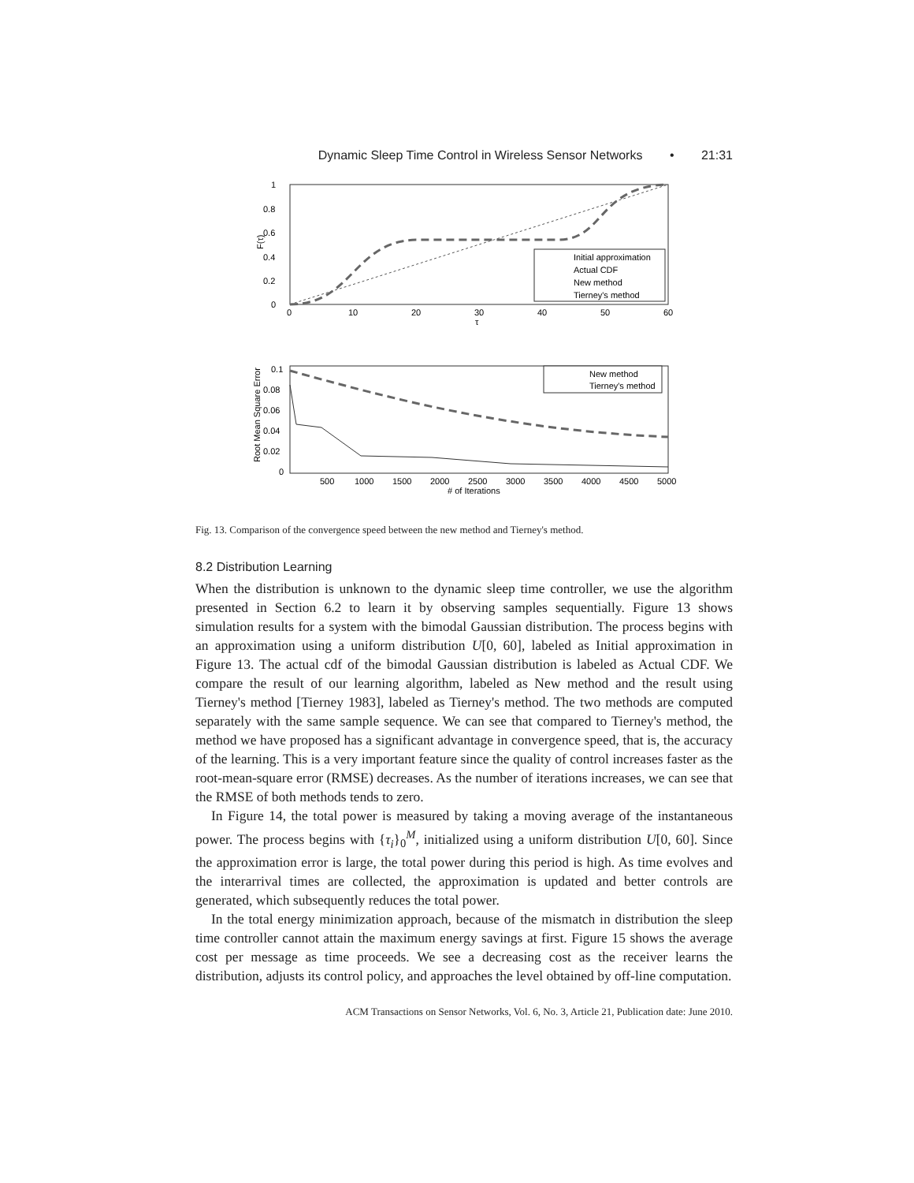Dynamic Sleep Time Control in Wireless Sensor Networks • 21:31
1
0.8
0.6
0.4
0.2
0
0
10
20
30
40
50
60
τ
F(τ)
Initial approximation
Actual CDF
New method
Tierney's method
0.1
0.08
0.06
0.04
0.02
0
500
1000
1500
2000
2500
3000
3500
4000
4500
5000
# of Iterations
Root Mean Square Error
New method
Tierney's method
Fig. 13. Comparison of the convergence speed between the new method and Tierney's method.
8.2 Distribution Learning
When the distribution is unknown to the dynamic sleep time controller, we use the algorithm presented in Section 6.2 to learn it by observing samples sequentially. Figure 13 shows simulation results for a system with the bimodal Gaussian distribution. The process begins with an approximation using a uniform distribution U[0, 60], labeled as Initial approximation in Figure 13. The actual cdf of the bimodal Gaussian distribution is labeled as Actual CDF. We compare the result of our learning algorithm, labeled as New method and the result using Tierney's method [Tierney 1983], labeled as Tierney's method. The two methods are computed separately with the same sample sequence. We can see that compared to Tierney's method, the method we have proposed has a significant advantage in convergence speed, that is, the accuracy of the learning. This is a very important feature since the quality of control increases faster as the root-mean-square error (RMSE) decreases. As the number of iterations increases, we can see that the RMSE of both methods tends to zero.
In Figure 14, the total power is measured by taking a moving average of the instantaneous power. The process begins with {τ<sub>i</sub>}<sub>0</sub><sup>M</sup>, initialized using a uniform distribution U[0, 60]. Since the approximation error is large, the total power during this period is high. As time evolves and the interarrival times are collected, the approximation is updated and better controls are generated, which subsequently reduces the total power.
In the total energy minimization approach, because of the mismatch in distribution the sleep time controller cannot attain the maximum energy savings at first. Figure 15 shows the average cost per message as time proceeds. We see a decreasing cost as the receiver learns the distribution, adjusts its control policy, and approaches the level obtained by off-line computation.
ACM Transactions on Sensor Networks, Vol. 6, No. 3, Article 21, Publication date: June 2010.